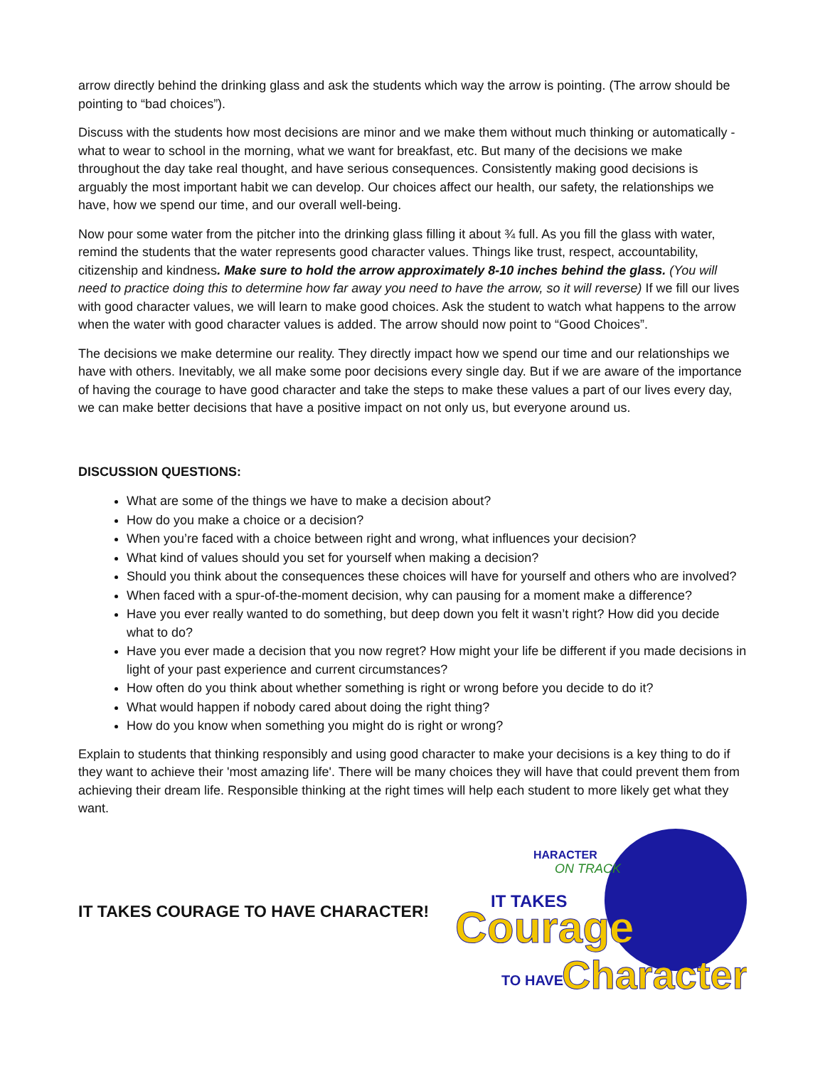arrow directly behind the drinking glass and ask the students which way the arrow is pointing. (The arrow should be pointing to “bad choices”).
Discuss with the students how most decisions are minor and we make them without much thinking or automatically - what to wear to school in the morning, what we want for breakfast, etc. But many of the decisions we make throughout the day take real thought, and have serious consequences. Consistently making good decisions is arguably the most important habit we can develop. Our choices affect our health, our safety, the relationships we have, how we spend our time, and our overall well-being.
Now pour some water from the pitcher into the drinking glass filling it about ¾ full. As you fill the glass with water, remind the students that the water represents good character values. Things like trust, respect, accountability, citizenship and kindness. Make sure to hold the arrow approximately 8-10 inches behind the glass. (You will need to practice doing this to determine how far away you need to have the arrow, so it will reverse) If we fill our lives with good character values, we will learn to make good choices. Ask the student to watch what happens to the arrow when the water with good character values is added. The arrow should now point to “Good Choices”.
The decisions we make determine our reality. They directly impact how we spend our time and our relationships we have with others. Inevitably, we all make some poor decisions every single day. But if we are aware of the importance of having the courage to have good character and take the steps to make these values a part of our lives every day, we can make better decisions that have a positive impact on not only us, but everyone around us.
DISCUSSION QUESTIONS:
What are some of the things we have to make a decision about?
How do you make a choice or a decision?
When you’re faced with a choice between right and wrong, what influences your decision?
What kind of values should you set for yourself when making a decision?
Should you think about the consequences these choices will have for yourself and others who are involved?
When faced with a spur-of-the-moment decision, why can pausing for a moment make a difference?
Have you ever really wanted to do something, but deep down you felt it wasn’t right? How did you decide what to do?
Have you ever made a decision that you now regret? How might your life be different if you made decisions in light of your past experience and current circumstances?
How often do you think about whether something is right or wrong before you decide to do it?
What would happen if nobody cared about doing the right thing?
How do you know when something you might do is right or wrong?
Explain to students that thinking responsibly and using good character to make your decisions is a key thing to do if they want to achieve their 'most amazing life'. There will be many choices they will have that could prevent them from achieving their dream life. Responsible thinking at the right times will help each student to more likely get what they want.
IT TAKES COURAGE TO HAVE CHARACTER!
HARACTER
ON TRACK
IT TAKES
Courage
TO HAVE
Character